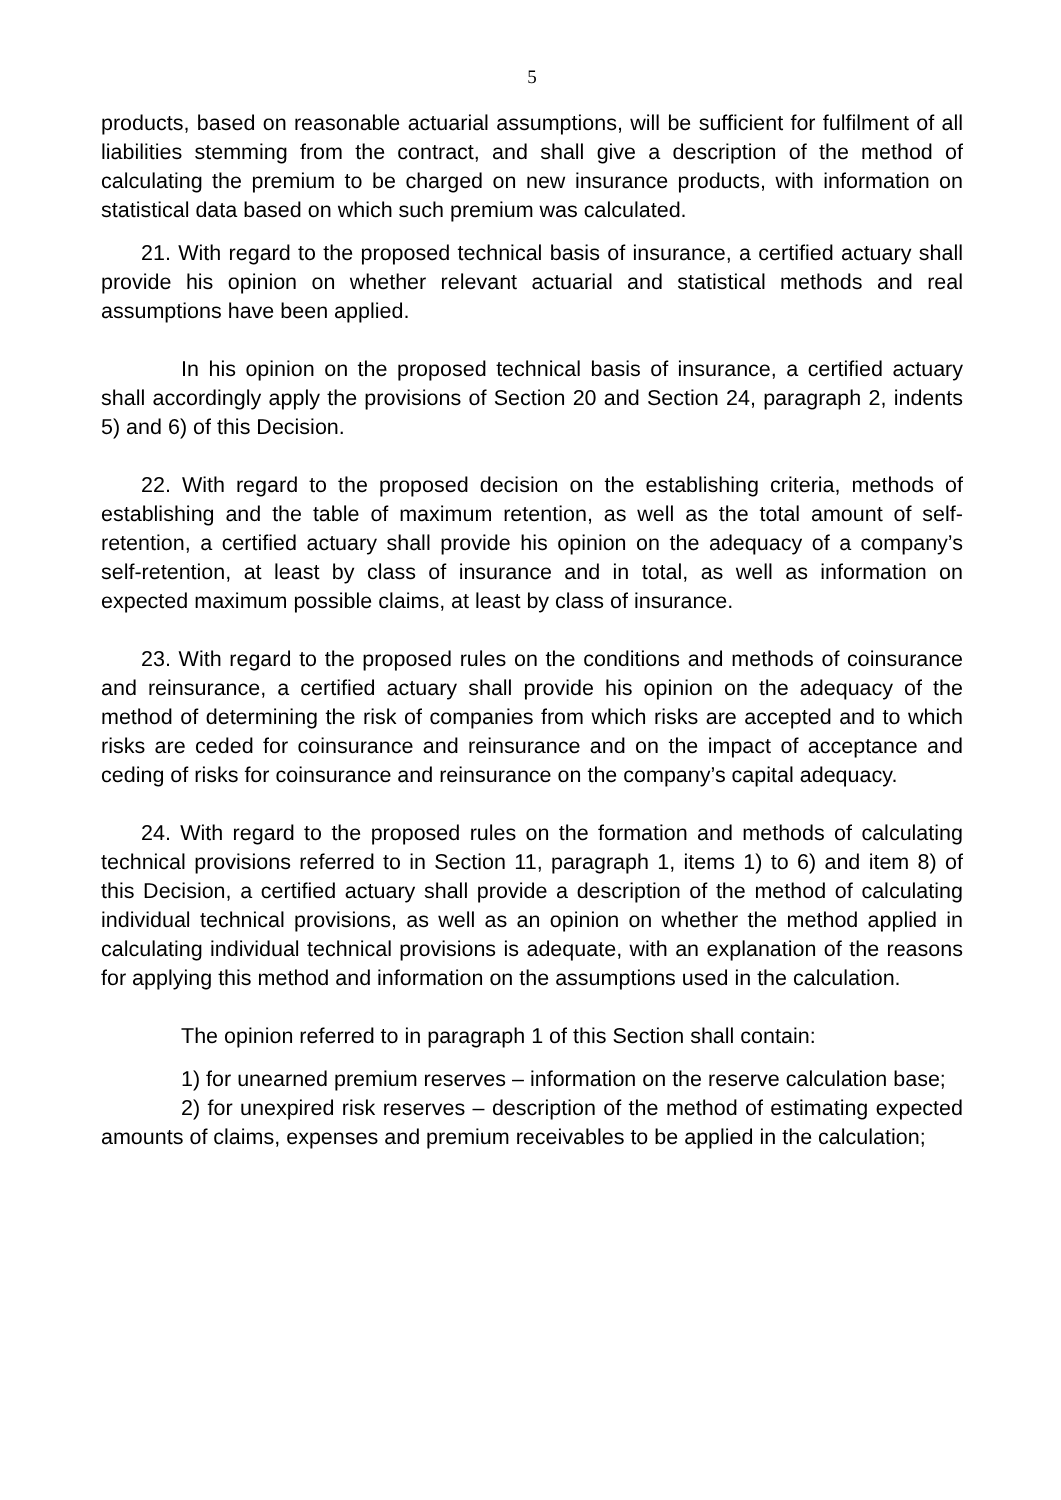5
products, based on reasonable actuarial assumptions, will be sufficient for fulfilment of all liabilities stemming from the contract, and shall give a description of the method of calculating the premium to be charged on new insurance products, with information on statistical data based on which such premium was calculated.
21. With regard to the proposed technical basis of insurance, a certified actuary shall provide his opinion on whether relevant actuarial and statistical methods and real assumptions have been applied.
In his opinion on the proposed technical basis of insurance, a certified actuary shall accordingly apply the provisions of Section 20 and Section 24, paragraph 2, indents 5) and 6) of this Decision.
22. With regard to the proposed decision on the establishing criteria, methods of establishing and the table of maximum retention, as well as the total amount of self-retention, a certified actuary shall provide his opinion on the adequacy of a company’s self-retention, at least by class of insurance and in total, as well as information on expected maximum possible claims, at least by class of insurance.
23. With regard to the proposed rules on the conditions and methods of coinsurance and reinsurance, a certified actuary shall provide his opinion on the adequacy of the method of determining the risk of companies from which risks are accepted and to which risks are ceded for coinsurance and reinsurance and on the impact of acceptance and ceding of risks for coinsurance and reinsurance on the company’s capital adequacy.
24. With regard to the proposed rules on the formation and methods of calculating technical provisions referred to in Section 11, paragraph 1, items 1) to 6) and item 8) of this Decision, a certified actuary shall provide a description of the method of calculating individual technical provisions, as well as an opinion on whether the method applied in calculating individual technical provisions is adequate, with an explanation of the reasons for applying this method and information on the assumptions used in the calculation.
The opinion referred to in paragraph 1 of this Section shall contain:
1) for unearned premium reserves – information on the reserve calculation base;
2) for unexpired risk reserves – description of the method of estimating expected amounts of claims, expenses and premium receivables to be applied in the calculation;